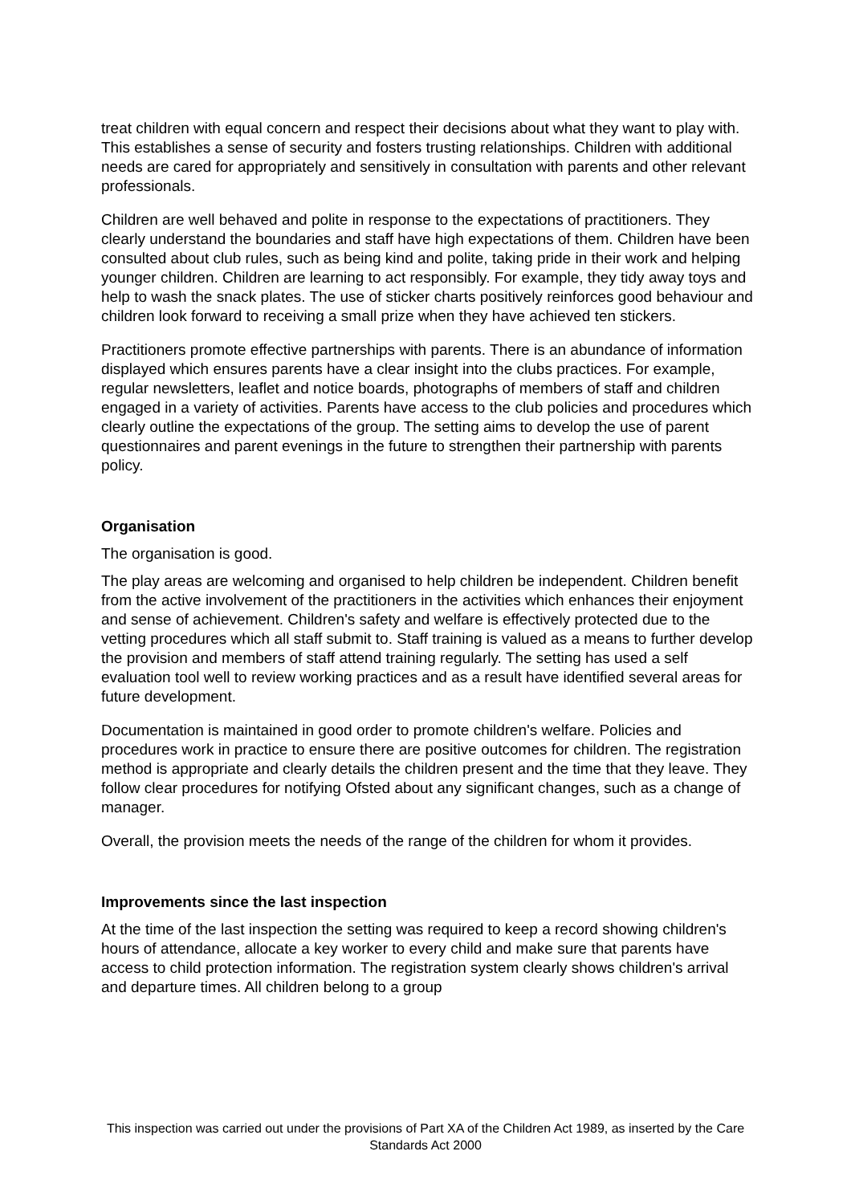treat children with equal concern and respect their decisions about what they want to play with. This establishes a sense of security and fosters trusting relationships. Children with additional needs are cared for appropriately and sensitively in consultation with parents and other relevant professionals.
Children are well behaved and polite in response to the expectations of practitioners. They clearly understand the boundaries and staff have high expectations of them. Children have been consulted about club rules, such as being kind and polite, taking pride in their work and helping younger children. Children are learning to act responsibly. For example, they tidy away toys and help to wash the snack plates. The use of sticker charts positively reinforces good behaviour and children look forward to receiving a small prize when they have achieved ten stickers.
Practitioners promote effective partnerships with parents. There is an abundance of information displayed which ensures parents have a clear insight into the clubs practices. For example, regular newsletters, leaflet and notice boards, photographs of members of staff and children engaged in a variety of activities. Parents have access to the club policies and procedures which clearly outline the expectations of the group. The setting aims to develop the use of parent questionnaires and parent evenings in the future to strengthen their partnership with parents policy.
Organisation
The organisation is good.
The play areas are welcoming and organised to help children be independent. Children benefit from the active involvement of the practitioners in the activities which enhances their enjoyment and sense of achievement. Children's safety and welfare is effectively protected due to the vetting procedures which all staff submit to. Staff training is valued as a means to further develop the provision and members of staff attend training regularly. The setting has used a self evaluation tool well to review working practices and as a result have identified several areas for future development.
Documentation is maintained in good order to promote children's welfare. Policies and procedures work in practice to ensure there are positive outcomes for children. The registration method is appropriate and clearly details the children present and the time that they leave. They follow clear procedures for notifying Ofsted about any significant changes, such as a change of manager.
Overall, the provision meets the needs of the range of the children for whom it provides.
Improvements since the last inspection
At the time of the last inspection the setting was required to keep a record showing children's hours of attendance, allocate a key worker to every child and make sure that parents have access to child protection information. The registration system clearly shows children's arrival and departure times. All children belong to a group
This inspection was carried out under the provisions of Part XA of the Children Act 1989, as inserted by the Care Standards Act 2000